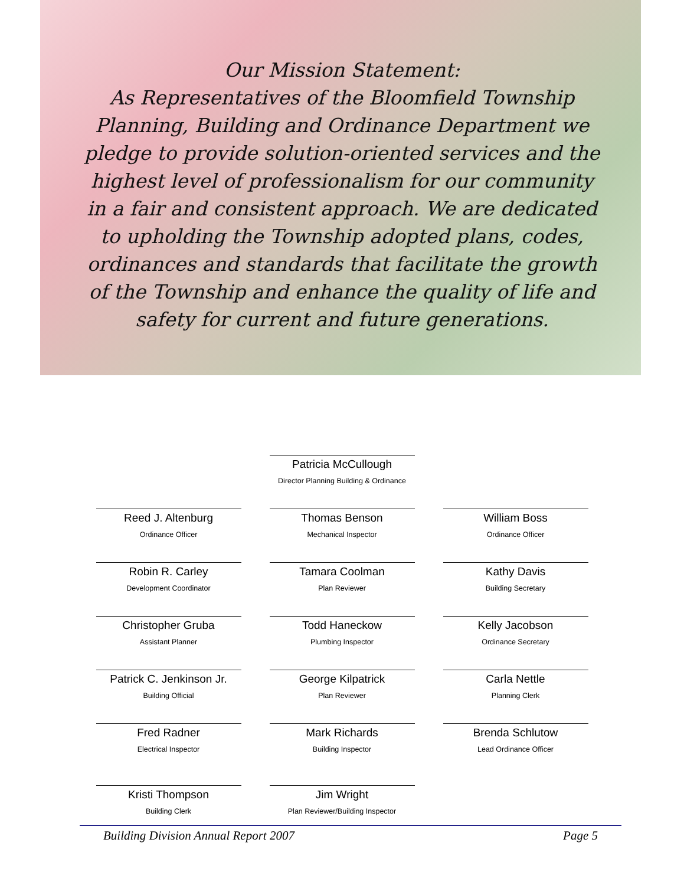Our Mission Statement:
As Representatives of the Bloomfield Township Planning, Building and Ordinance Department we pledge to provide solution-oriented services and the highest level of professionalism for our community in a fair and consistent approach. We are dedicated to upholding the Township adopted plans, codes, ordinances and standards that facilitate the growth of the Township and enhance the quality of life and safety for current and future generations.
Patricia McCullough
Director Planning Building & Ordinance
Reed J. Altenburg
Ordinance Officer
Thomas Benson
Mechanical Inspector
William Boss
Ordinance Officer
Robin R. Carley
Development Coordinator
Tamara Coolman
Plan Reviewer
Kathy Davis
Building Secretary
Christopher Gruba
Assistant Planner
Todd Haneckow
Plumbing Inspector
Kelly Jacobson
Ordinance Secretary
Patrick C. Jenkinson Jr.
Building Official
George Kilpatrick
Plan Reviewer
Carla Nettle
Planning Clerk
Fred Radner
Electrical Inspector
Mark Richards
Building Inspector
Brenda Schlutow
Lead Ordinance Officer
Kristi Thompson
Building Clerk
Jim Wright
Plan Reviewer/Building Inspector
Building Division Annual Report 2007 Page 5